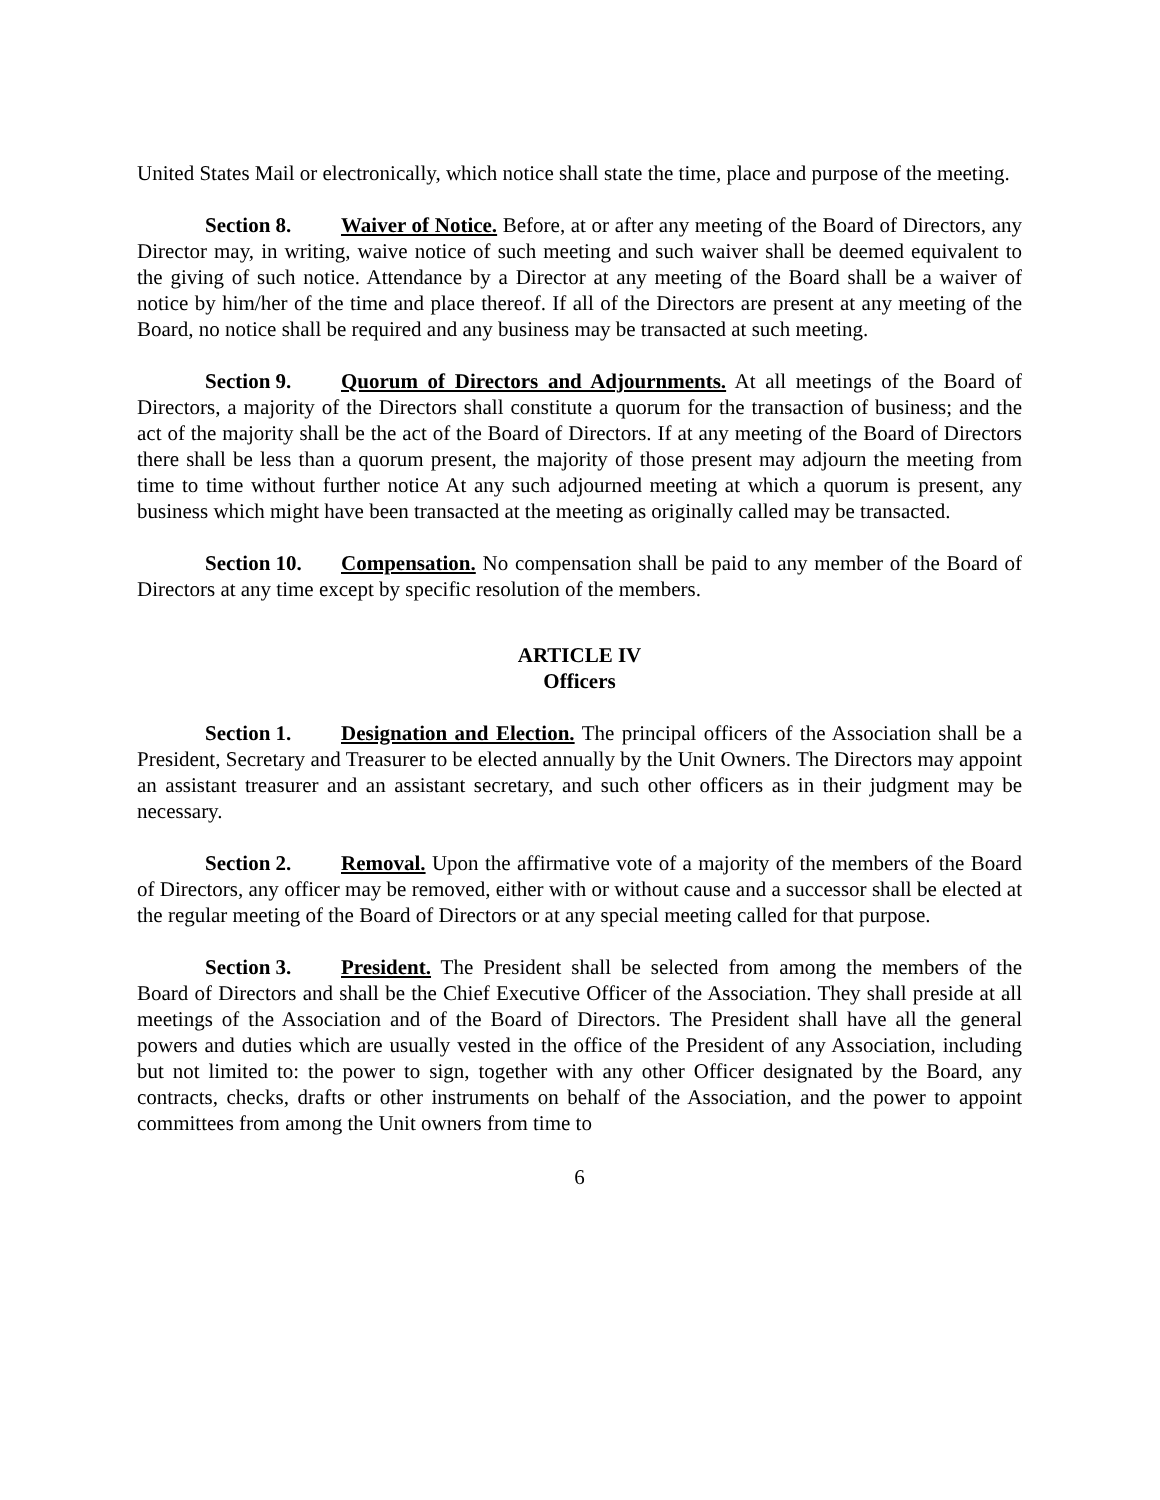United States Mail or electronically, which notice shall state the time, place and purpose of the meeting.
Section 8. Waiver of Notice. Before, at or after any meeting of the Board of Directors, any Director may, in writing, waive notice of such meeting and such waiver shall be deemed equivalent to the giving of such notice. Attendance by a Director at any meeting of the Board shall be a waiver of notice by him/her of the time and place thereof. If all of the Directors are present at any meeting of the Board, no notice shall be required and any business may be transacted at such meeting.
Section 9. Quorum of Directors and Adjournments. At all meetings of the Board of Directors, a majority of the Directors shall constitute a quorum for the transaction of business; and the act of the majority shall be the act of the Board of Directors. If at any meeting of the Board of Directors there shall be less than a quorum present, the majority of those present may adjourn the meeting from time to time without further notice At any such adjourned meeting at which a quorum is present, any business which might have been transacted at the meeting as originally called may be transacted.
Section 10. Compensation. No compensation shall be paid to any member of the Board of Directors at any time except by specific resolution of the members.
ARTICLE IV
Officers
Section 1. Designation and Election. The principal officers of the Association shall be a President, Secretary and Treasurer to be elected annually by the Unit Owners. The Directors may appoint an assistant treasurer and an assistant secretary, and such other officers as in their judgment may be necessary.
Section 2. Removal. Upon the affirmative vote of a majority of the members of the Board of Directors, any officer may be removed, either with or without cause and a successor shall be elected at the regular meeting of the Board of Directors or at any special meeting called for that purpose.
Section 3. President. The President shall be selected from among the members of the Board of Directors and shall be the Chief Executive Officer of the Association. They shall preside at all meetings of the Association and of the Board of Directors. The President shall have all the general powers and duties which are usually vested in the office of the President of any Association, including but not limited to: the power to sign, together with any other Officer designated by the Board, any contracts, checks, drafts or other instruments on behalf of the Association, and the power to appoint committees from among the Unit owners from time to
6